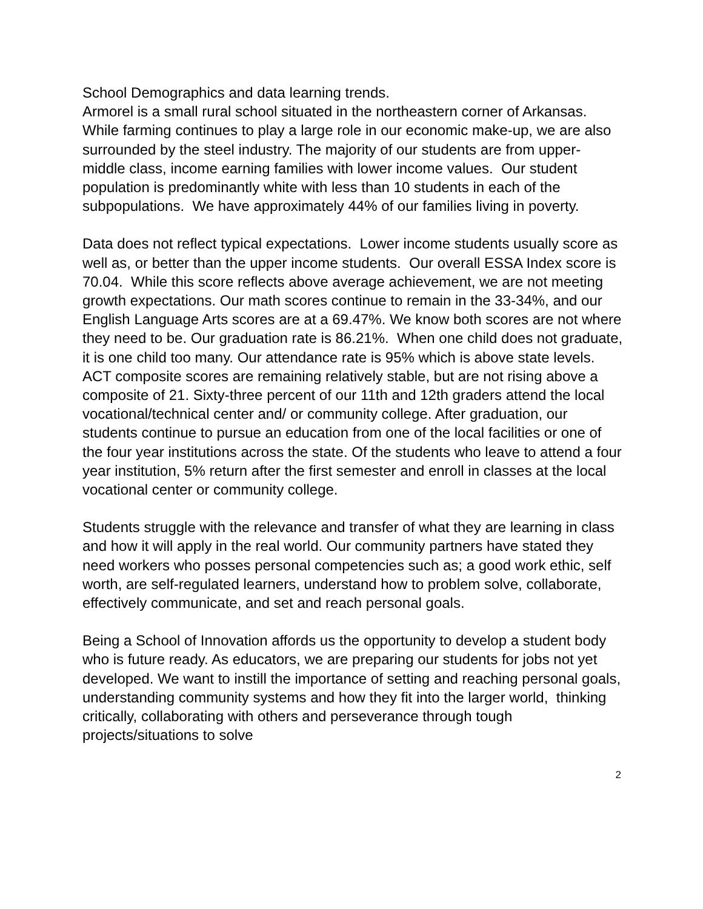School Demographics and data learning trends.
Armorel is a small rural school situated in the northeastern corner of Arkansas. While farming continues to play a large role in our economic make-up, we are also surrounded by the steel industry. The majority of our students are from upper- middle class, income earning families with lower income values. Our student population is predominantly white with less than 10 students in each of the subpopulations. We have approximately 44% of our families living in poverty.
Data does not reflect typical expectations. Lower income students usually score as well as, or better than the upper income students. Our overall ESSA Index score is 70.04. While this score reflects above average achievement, we are not meeting growth expectations. Our math scores continue to remain in the 33-34%, and our English Language Arts scores are at a 69.47%. We know both scores are not where they need to be. Our graduation rate is 86.21%. When one child does not graduate, it is one child too many. Our attendance rate is 95% which is above state levels. ACT composite scores are remaining relatively stable, but are not rising above a composite of 21. Sixty-three percent of our 11th and 12th graders attend the local vocational/technical center and/ or community college. After graduation, our students continue to pursue an education from one of the local facilities or one of the four year institutions across the state. Of the students who leave to attend a four year institution, 5% return after the first semester and enroll in classes at the local vocational center or community college.
Students struggle with the relevance and transfer of what they are learning in class and how it will apply in the real world. Our community partners have stated they need workers who posses personal competencies such as; a good work ethic, self worth, are self-regulated learners, understand how to problem solve, collaborate, effectively communicate, and set and reach personal goals.
Being a School of Innovation affords us the opportunity to develop a student body who is future ready. As educators, we are preparing our students for jobs not yet developed. We want to instill the importance of setting and reaching personal goals, understanding community systems and how they fit into the larger world, thinking critically, collaborating with others and perseverance through tough projects/situations to solve
2